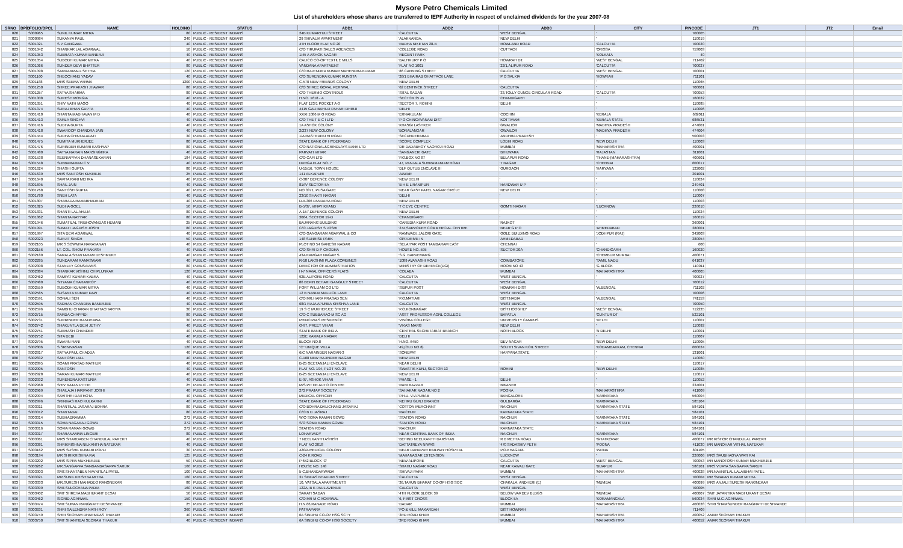Mysore Petro Chemicals Limited
List of shareholders whose shares are transferred to IEPF Authority in respect of unclaimed dividends for the year 2007-08
| SRNO | DPID | FOLIO/DPCL | NAME | HOLDING | STATUS | ADD1 | ADD2 | ADD3 | CITY | PINCODE | JT1 | JT2 | Email |
| --- | --- | --- | --- | --- | --- | --- | --- | --- | --- | --- | --- | --- | --- |
| 820 | | S000965 | SUNIL KUMAR MITRA | 80 | PUBLIC - RESIDENT INDIANS | 24B KUMARTULI STREET | 'CALCUTTA | 'WEST BENGAL | ' | 700005 | | | |
| 821 | | S000984 | SUKANYA PAUL | 240 | PUBLIC - RESIDENT INDIANS | 29 SHIVALIK APARTMENT | 'ALAKNANDA, | 'NEW DELHI | ' | 110019 | | | |
| 822 | | S001021 | S P GANGWAL | 40 | PUBLIC - RESIDENT INDIANS | 4TH FLOOR FLAT NO 20 | 'RADHA NIKETAN 28-B | 'ROWLAND ROAD | 'CALCUTTA | 700020 | | | |
| 823 | | S001042 | SHANKAR LAL AGARWAL | 10 | PUBLIC - RESIDENT INDIANS | C/O TIRUPATI SALES AGENCIES | 'COLLEGE ROAD | 'CUTTACK | 'ORISSA | 753003 | | | |
| 824 | | S001053 | SUBRATA KUMAR BANERJI | 40 | PUBLIC - RESIDENT INDIANS | 1/45 A ASHOK NAGAR | 'REGENT PARK | ' | 'KOLKATA | 40 | | | |
| 825 | | S001054 | SUBODH KUMAR MITRA | 40 | PUBLIC - RESIDENT INDIANS | CALICO CO-OP TEXTILE MILLS | 'BALTIKURY P O | 'HOWRAH DT. | 'WEST BENGAL | 711402 | | | |
| 826 | | S001066 | SUNDER DEVI BHATTER | 80 | PUBLIC - RESIDENT INDIANS | VANDANA APARTMENT | 'FLAT NO 1001 | '22/1,ALIPUR ROAD | 'CALCUTTA | 700027 | | | |
| 827 | | S001098 | SARDARMALL SETHIA | 120 | PUBLIC - RESIDENT INDIANS | C/O RAJENDRA KUMAR MAHENDRA KUMAR | '86 CANNING STREET | 'CALCUTTA | 'WEST BENGAL | 700001 | | | |
| 828 | | S001160 | SHEOCHAND YADAV | 40 | PUBLIC - RESIDENT INDIANS | C/O SURENDRA KUMAR RUNGTA | '26/1 BHAIRAB GHATTACK LANE | 'P O SALKIA | 'HOWRAH | 711101 | | | |
| 829 | | S001188 | MRS SEEMA VARMA | 1200 | PUBLIC - RESIDENT INDIANS | C-570 NEW FRIENDS COLONY | 'NEW DELHI | ' | ' | 110065 | | | |
| 830 | | S001250 | SHREE PRAKASH JHAWAR | 80 | PUBLIC - RESIDENT INDIANS | C/O SHREE GOPAL PERIWAL | '62 BENTINCK STREET | 'CALCUTTA | ' | 700001 | | | |
| 831 | | S001257 | SATYA SHARMA | 80 | PUBLIC - RESIDENT INDIANS | C/O THERMO CONTROLS | 'SITAL SADAN | '33,TOLLY GUNGE CIRCULAR ROAD | 'CALCUTTA | 700053 | | | |
| 832 | | S001308 | SURESH MONGIA | 40 | PUBLIC - RESIDENT INDIANS | H.NO. 1618 - A | 'SECTOR 35 -B | 'CHANDIGARH | ' | 160022 | | | |
| 833 | | S001351 | SHIV NATH MAGO | 40 | PUBLIC - RESIDENT INDIANS | FLAT 123/1 POCKET A-3 | 'SECTOR 7, ROHINI | 'DELHI | ' | 110085 | | | |
| 834 | | S001374 | SURAJ BHAN GUPTA | 40 | PUBLIC - RESIDENT INDIANS | 4415 GALI BAHUJI PAHARI DHIRJI | 'DELHI | ' | ' | 110006 | | | |
| 835 | | S001410 | SHANTA MADHAVAN M D | 40 | PUBLIC - RESIDENT INDIANS | XXXI 1086 M G ROAD | 'ERNAKULAM | 'COCHIN | 'KERALA | 682011 | | | |
| 836 | | S001413 | SARLA SINGHVI | 40 | PUBLIC - RESIDENT INDIANS | C/O THE T E C I LTD | 'P O CHINGAVANAM DIST | 'KOTTAYAM | 'KERALA STATE | 686531 | | | |
| 837 | | S001416 | SUDHA GUPTA | 40 | PUBLIC - RESIDENT INDIANS | 1A ASHOK COLONY | 'KHASGI LASHKER | 'GWALIOR | 'MADHYA PRADESH | 474001 | | | |
| 838 | | S001418 | SWAROOP CHANDRA JAIN | 40 | PUBLIC - RESIDENT INDIANS | 2/237 NEW COLONY | 'BORALANGAR | 'GWAILOR | 'MADHYA PRADESH | 474004 | | | |
| 839 | | S001444 | SUDHA CHINTALAPATI | 30 | PUBLIC - RESIDENT INDIANS | 1/A RASTRAPATHI ROAD | 'SECUNDERABAD | 'ANDHRA PRADESH | ' | 500003 | | | |
| 840 | | S001475 | SUMITA MUKHERJEE | 80 | PUBLIC - RESIDENT INDIANS | STATE BANK OF HYDERABAD | 'SCOPE COMPLEX | 'LODHI ROAD | 'NEW DELHI | 110003 | | | |
| 841 | | S001476 | SURINDER KUMARI KASHYAP | 80 | PUBLIC - RESIDENT INDIANS | C/O NATIONAL&GRINDLAYS BANK LTD | 'DR DADABHOY NAOROJI ROAD | 'MUMBAI | 'MAHARASHTRA | 400001 | | | |
| 842 | | S001480 | SATYA NARAIN MANSINGHKA | 40 | PUBLIC - RESIDENT INDIANS | PARVATI VIHAR | 'SANGANERI GATE | 'BHILWARA | 'RAJASTAN | 311001 | | | |
| 843 | | S001538 | SEENIAPPAN DHANASEKARAN | 184 | PUBLIC - RESIDENT INDIANS | C/O CAFI LTD | 'P.O.BOX NO 87 | 'BELAPUR ROAD | 'THANE-(MAHARASHTRA) | 400601 | | | |
| 844 | | S001548 | SUBBARAMAN C V | 40 | PUBLIC - RESIDENT INDIANS | DURGA FLAT NO. 7 | '47, PANJALA SUBRAMANIAM ROAD | 'T NAGAR | 'CHENNAI | 600017 | | | |
| 845 | | S001624 | SHASHI GUPTA | 80 | PUBLIC - RESIDENT INDIANS | U-15/16, TOWN HOUSE | 'DLF QUTUB ENCLAVE III | 'GURGAON | 'HARYANA | 122002 | | | |
| 846 | | S001639 | MRS SANTOSH KUKREJA | 25 | PUBLIC - RESIDENT INDIANS | 141 ALKAPURI | 'ALWAR | ' | ' | 301001 | | | |
| 847 | | S001640 | SAVITA RANI MEHRA | 40 | PUBLIC - RESIDENT INDIANS | C-307 DEFENCE COLONY | 'NEW DELHI | ' | ' | 110024 | | | |
| 848 | | S001695 | SHAIL JAIN | 40 | PUBLIC - RESIDENT INDIANS | 81/IV SECTOR 5A | 'B H E L RANIPUR | 'HARDWAR U P | ' | 249401 | | | |
| 849 | | S001768 | SANTOSH GUPTA | 40 | PUBLIC - RESIDENT INDIANS | NO 3371, PUSA GATE | 'NEAR GAST PATEL NAGAR CIRCLE | 'NEW DELHI | ' | 110008 | | | |
| 850 | | S001780 | SNEH LATA | 40 | PUBLIC - RESIDENT INDIANS | 23/10 SHAKTI NAGAR | 'DELHI | ' | ' | 110007 | | | |
| 851 | | S001807 | SHARADA RAMABHADRAN | 40 | PUBLIC - RESIDENT INDIANS | D-II-306 PANDARA ROAD | 'NEW DELHI | ' | ' | 110003 | | | |
| 852 | | S001825 | SUDHA GOEL | 50 | PUBLIC - RESIDENT INDIANS | B-5/37, VINAY KHAND | 'T C EYE CENTRE | 'GOMTI NAGAR | 'LUCKNOW | 226010 | | | |
| 853 | | S001831 | SHANTI LAL AHUJA | 80 | PUBLIC - RESIDENT INDIANS | A-157,DEFENCE COLONY | 'NEW DELHI | ' | ' | 110024 | | | |
| 854 | | S001862 | SHANTA NAYYAR | 80 | PUBLIC - RESIDENT INDIANS | 3064, SECTOR 19-D | 'CHANDIGARH | ' | ' | 160019 | | | |
| 855 | | S001946 | SUMATILAL TRIBHOVANDAS HEMANI | 25 | PUBLIC - RESIDENT INDIANS | BAJARANG BUILDING | 'GAREDIA KURA ROAD | 'RAJKOT | ' | 360001 | | | |
| 856 | | S001991 | SUMATI JAGDISH JOSHI | 80 | PUBLIC - RESIDENT INDIANS | C/O JAGDISH S JOSHI | '274,SARVODEY COMMERCIAL CENTRE | 'NEAR G P O | 'AHMEDABAD | 380001 | | | |
| 857 | | S001997 | SITA DEVI AGARWAL | 40 | PUBLIC - RESIDENT INDIANS | C/O GANGARAM AGARWAL & CO | 'RAMWADI, JALORI GATE | 'GOLE BUILDING ROAD | 'JODHPUR (RAJ) | 342003 | | | |
| 858 | | S002023 | SURJIT SINGH | 50 | PUBLIC - RESIDENT INDIANS | 148 SUNRISE PARK | 'OPP.DRIVE IN | 'AHMEDABAD | ' | 380054 | | | |
| 859 | | S002105 | MR S SOWMYA NARAYANAN | 40 | PUBLIC - RESIDENT INDIANS | PLOT NO 54 GANESH NAGAR | 'SELAIYAR POST TAMBARAM EAST | 'CHENNAI | ' | 600 | | | |
| 860 | | S002156 | LT. COL. SHOM PRAKASH | 40 | PUBLIC - RESIDENT INDIANS | C/O SHRI D P CHODHA | 'HOUSE NO. 595 | 'SECTOR 20A | 'CHANDIGARH | 160020 | | | |
| 861 | | S002180 | SARALA SHANTARAM DESHMUKH | 40 | PUBLIC - RESIDENT INDIANS | 43A KAMGAR NAGAR S | 'S.G. BARVEMARG | ' | 'CHEMBUR MUMBAI | 400071 | | | |
| 862 | | S002285 | SUNDARAM RAMASWAMI | 40 | PUBLIC - RESIDENT INDIANS | R-10 LAKSHMI PLAZA COMBINES | '1089 AVANASHI ROAD | 'COIMBATORE | 'TAMIL NADU | 641037 | | | |
| 863 | | S002308 | STANLEY GONSALVES | 80 | PUBLIC - RESIDENT INDIANS | DIRECTOR OF ADMINISTRATION | 'MINISTRY OF DEFENCE(DGI) | 'ROOM NO 43 | 'G BLOCK | 110011 | | | |
| 864 | | S002384 | SHANKAR VISHNU CHIPLUNKAR | 120 | PUBLIC - RESIDENT INDIANS | H-7 NAVAL OFFICERS FLATS | 'COLABA | 'MUMBAI | 'MAHARASHTRA | 400005 | | | |
| 865 | | S002462 | SAMPAT KUMAR KABRA | 40 | PUBLIC - RESIDENT INDIANS | 92E ALIPORE ROAD | 'CALCUTTA | 'WEST BENGAL | ' | 700027 | | | |
| 866 | | S002480 | SHYAMA CHARANROY | 40 | PUBLIC - RESIDENT INDIANS | 86 BEPIN BEHARI GANGULY STREET | 'CALCUTTA | 'WEST BENGAL | ' | 700012 | | | |
| 867 | | S002559 | SUBODH KUMAR MITRA | 40 | PUBLIC - RESIDENT INDIANS | FORT WILLIAM CO LTD | 'SIBPUR POST | 'HOWRAH DIST | 'W.BENGAL | 711102 | | | |
| 868 | | S002585 | SUSANTA KUMAR DAW | 40 | PUBLIC - RESIDENT INDIANS | 12 B NANDA MALLICK LANE | 'CALCUTTA | 'WEST BENGAL | ' | 700006 | | | |
| 869 | | S002591 | SONALI SEN | 40 | PUBLIC - RESIDENT INDIANS | C/O MR.HARA PRASAD SEN | 'P.O.MATIARI | 'DIST.NADIA | 'W.BENGAL | 741153 | | | |
| 870 | | S002595 | SADHAN CHANDRA BANERJEE | 40 | PUBLIC - RESIDENT INDIANS | 68/1 RAJA APURBA KRISHNA LANE | 'CALCUTTA | 'WEST BENGAL | ' | 700050 | | | |
| 871 | | S002596 | SAMBHU CHARAN BHATTACHARYYA | 30 | PUBLIC - RESIDENT INDIANS | 19 S C MUKHERJEE STREET | 'P.O.KONNAGAR | 'DIST.HOOGHLY | 'WEST BENGAL | 712235 | | | |
| 872 | | S002715 | SARDA CHAPPIDI | 80 | PUBLIC - RESIDENT INDIANS | C/O C SUBBARAO M SC AG | 'ASST PROFESSOR AGRL COLLEGE | 'BAPATLA | 'GUNTUR DT | 522101 | | | |
| 873 | | S002731 | SURRINDER RANDHAWA | 30 | PUBLIC - RESIDENT INDIANS | PRINCIPALS RESIDENCE | 'VINOBA COLLEGE | 'UNIVERSITY CAMPUS | 'DELHI | 110007 | | | |
| 874 | | S002742 | SHAKUNTLA DEVI JETHY | 40 | PUBLIC - RESIDENT INDIANS | G-97, PREET VIHAR | 'VIKAS MARG | 'NEW DELHI | ' | 110092 | | | |
| 875 | | S002751 | SUBHASH CHANDER | 40 | PUBLIC - RESIDENT INDIANS | STATE BANK OF INDIA | 'CENTRAL SECRETARIAT BRANCH | 'NOTH BLOCK | 'N DELHI | 110001 | | | |
| 876 | | S002752 | SITA DEBI | 40 | PUBLIC - RESIDENT INDIANS | 122E KAMALA NAGAR | 'DELHI | ' | ' | 110007 | | | |
| 877 | | S002795 | SWARN RANI | 40 | PUBLIC - RESIDENT INDIANS | BLOCK NO.8 | 'H.NO. 6450 | 'DEV NAGAR | 'NEW DELHI | 110005 | | | |
| 878 | | S002806 | S SRINIVASAN | 120 | PUBLIC - RESIDENT INDIANS | "C" UNIQUE VILLA | '49,(OLD NO.8) | 'SOUTH SIVAN KOIL STREET | 'KODAMBAKKAM, CHENNAI | 600024 | | | |
| 879 | | S002817 | SATYA PAUL CHADDA | 40 | PUBLIC - RESIDENT INDIANS | 6/C NARAINDER NAGAR-3 | 'SONEPAT | 'HARYANA STATE | ' | 131001 | | | |
| 880 | | S002832 | SANTOSH LALL | 40 | PUBLIC - RESIDENT INDIANS | C-108 NEW RAJINDER NAGAR | 'NEW DELHI | ' | ' | 110060 | | | |
| 881 | | S002895 | SOAMI PRASAD MATHUR | 40 | PUBLIC - RESIDENT INDIANS | B-25 GEETANJALI ENCLAVE | 'NEAR DELHI | ' | ' | 110017 | | | |
| 882 | | S002905 | SANTOSH | 40 | PUBLIC - RESIDENT INDIANS | FLAT NO. 194, PLOT NO. 29 | 'SWASTIK KUNJ, SECTOR 13 | 'ROHINI | 'NEW DELHI | 110085 | | | |
| 883 | | S002928 | SARAN KUMARI MATHUR | 40 | PUBLIC - RESIDENT INDIANS | B-25 GEETANJALI ENCLAVE | 'NEW DELHI | ' | ' | 110017 | | | |
| 884 | | S002932 | SURENDRA KASTURIA | 40 | PUBLIC - RESIDENT INDIANS | E-97, ASHOK VIHAR | 'PHASE - 1 | 'DELHI | ' | 110052 | | | |
| 885 | | S002968 | SHIV RATAN PITTIE | 25 | PUBLIC - RESIDENT INDIANS | M/S PITTIE AUTO CENTRE | 'RANI BAZZAR | 'BIKANER | ' | 334001 | | | |
| 886 | | S002969 | SHAILAJA HARIPANT JOSHI | 40 | PUBLIC - RESIDENT INDIANS | 272 PRATAP SOCIETY | 'SAHAKAR NAGAR,NO 2 | 'POONA | 'MAHARASTHRA | 411009 | | | |
| 887 | | S002994 | SAVITHRI DAITHOTA | 40 | PUBLIC - RESIDENT INDIANS | MEDICAL OFFICER | 'P.H.U. V.V.PURAM | 'BANGALORE | 'KARNATAKA | 560004 | | | |
| 888 | | S002996 | SRINIVAS RAO KULKARNI | 40 | PUBLIC - RESIDENT INDIANS | STATE BANK OF HYDERABAD | 'NEHRU GUNJ BRANCH | 'GULBARGA | 'KARNATAKA | 585104 | | | |
| 889 | | S003011 | SHANTILAL JASARAJ BOHRA | 80 | PUBLIC - RESIDENT INDIANS | C/O BOHRA DALICHAND JASARAJ | 'COTTON MERCHANT | 'RAICHUR | 'KARNATAKA STATE | 584101 | | | |
| 890 | | S003012 | SHANTABAI | 80 | PUBLIC - RESIDENT INDIANS | C/O B D JASRAJ | 'RAICHUR | 'KARNATAKA STATE | ' | 584101 | | | |
| 891 | | S003014 | SUBHADRAMMA | 272 | PUBLIC - RESIDENT INDIANS | W/O SOMA RAMAN GOWD | 'STATION ROAD | 'RAICHUR | 'KARNATAKA STATE | 584101 | | | |
| 892 | | S003015 | SOMA NAGARAJ GOWD | 272 | PUBLIC - RESIDENT INDIANS | S/O SOMA RAMAN GOWD | 'STATION ROAD | 'RAICHUR | 'KARNATAKA STATE | 584101 | | | |
| 893 | | S003016 | SOMA RAMAN GOWD | 272 | PUBLIC - RESIDENT INDIANS | STATION ROAD | 'RAICHUR | 'KARNATAKA STATE | ' | 584101 | | | |
| 894 | | S003017 | SHARANAMMA LINGERI | 80 | PUBLIC - RESIDENT INDIANS | LOHARVADY | 'NEAR CENTRAL BANK OF INDIA | 'RAICHUR | 'KARNATAKA | 584101 | | | |
| 895 | | S003061 | MRS SHARDABEN CHANDULAL PAREKH | 40 | PUBLIC - RESIDENT INDIANS | 7 NEELKANTH ASHISH | 'BEHIND NEELKANTH DARSHAN | 'R B MEHTA ROAD | 'GHATKOPAR | 400077 | MR KISHOR CHANDULAL PAREKH | | |
| 896 | | S003081 | SHRIKRISHNA NILKANTHA NATEKAR | 40 | PUBLIC - RESIDENT INDIANS | FLAT NO 2018 | 'DATTATREYA NIWAS | '470 SADASHIV PETH | 'POONA | 411030 | MR MANOHAR VITHAL NATEKAR | | |
| 897 | | S003162 | MRS SUSHIL KUMARI POPLI | 30 | PUBLIC - RESIDENT INDIANS | 420/A MEDICAL COLONY | 'NEAR DANAPUR RAILWAY HOSPITAL | 'P.O.KHAGAUL | 'PATNA | 801105 | | | |
| 898 | | S003194 | MR SHRIKRISHNA RAI | 125 | PUBLIC - RESIDENT INDIANS | C-24 K ROAD | 'MAHANAGAR EXTENSION | 'LUCKNOW | ' | 226006 | MRS SAUBHAGYA WATI RAI | | |
| 899 | | S003202 | MRS SIPRA MUKHERJEE | 50 | PUBLIC - RESIDENT INDIANS | P 652 BLOCK 'O' | 'NEW ALIPORE | 'CALCUTTA | 'WEST BENGAL | 700053 | MR MANOTOSH KUMAR MUKHERJEE | | |
| 900 | | S003262 | MR.SANGAPPA SANGANBASAPPA SARUR | 160 | PUBLIC - RESIDENT INDIANS | HOUSE NO. 148 | 'SHAHU NAGAR ROAD | 'NEAR KAWALI GATE | 'BIJAPUR | 586101 | MRS VIJAYA SANGAPPA SARUR | | |
| 901 | | S003303 | SMT.SHANTABEN NAVNITLAL PATEL | 100 | PUBLIC - RESIDENT INDIANS | 5-C,BHANDARWADA | 'SHIVAJI PARK | 'MUMBAI | 'MAHARASHTRA | 400028 | MR.NAVNITLAL LALAIBHAI PATEL | | |
| 902 | | S003321 | MR.SUNIL KRISHNA MITRA | 160 | PUBLIC - RESIDENT INDIANS | 31 SIBDAS BHADURI STREET | 'CALCUTTA | 'WEST BENGAL | ' | 700004 | MR SWAPAN KUMAR MITRA | | |
| 903 | | S003333 | MR.SURESH MAHADEO RANGNEKAR | 80 | PUBLIC - RESIDENT INDIANS | 10, VATSALA APARTMENTS | '36,TARUN BHARAT CO-OP HSG SOC | 'CHAKALA, ANDHERI (E) | 'MUMBAI | 400099 | MRS ANJALI SURESH RANGNEKAR | | |
| 904 | | S003399 | SMT.SULOCHANA PADIA | 160 | PUBLIC - RESIDENT INDIANS | 122A, B K PAUL AVENUE | 'CALCUTTA | 'WEST BENGAL | ' | 700005 | | | |
| 905 | | S003402 | SMT SHREYA MADHUKANT DESAI | 50 | PUBLIC - RESIDENT INDIANS | SAKATI SADAN | '4TH FLOOR,BLOCK 39 | 'BELOW VARDEV BLDGS | 'MUMBAI | 400007 | SMT JAYANTIKA MADHUKANT DESAI | | |
| 906 | | S003462 | SIGRID AGARWAL | 150 | PUBLIC - RESIDENT INDIANS | C/O MR M C AGARWAL | '6, FIRST CROSS | 'BLOCK 5A | 'KORAMANGALA | 560034 | SHRI M.C. AGARWAL | | |
| 907 | | S003474 | SMT.SUMAN RANGNATH DESHPANDE | 25 | PUBLIC - RESIDENT INDIANS | H.N.66,RANADE ROAD | 'DADAR | 'MUMBAI | 'MAHARASHTRA | 400028 | SHRI SHAMSUNDER RANGNATH DESHPANDE | | |
| 908 | | S003631 | SHRI SAILENDRA NATH ROY | 360 | PUBLIC - RESIDENT INDIANS | PATRAPARA | 'PO & VILL: MAKARDAH | 'DIST HOWRAH | ' | 711409 | | | |
| 909 | | S003749 | SHRI SEORAM DHARMDAS THAKUR | 40 | PUBLIC - RESIDENT INDIANS | 6A SINDHU CO-OP HSG SCTY | '3RD ROAD KHAR | 'MUMBAI | 'MAHARASHTRA | 400052 | AMAR SEORAM THAKUR | | |
| 910 | | S003750 | SMT SHANTIBAI SEORAM THAKUR | 40 | PUBLIC - RESIDENT INDIANS | 6A SINDHU CO-OP HSG SOCIETY | '3RD ROAD KHAR | 'MUMBAI | 'MAHARASHTRA | 400052 | AMAR SEORAM THAKUR | | |